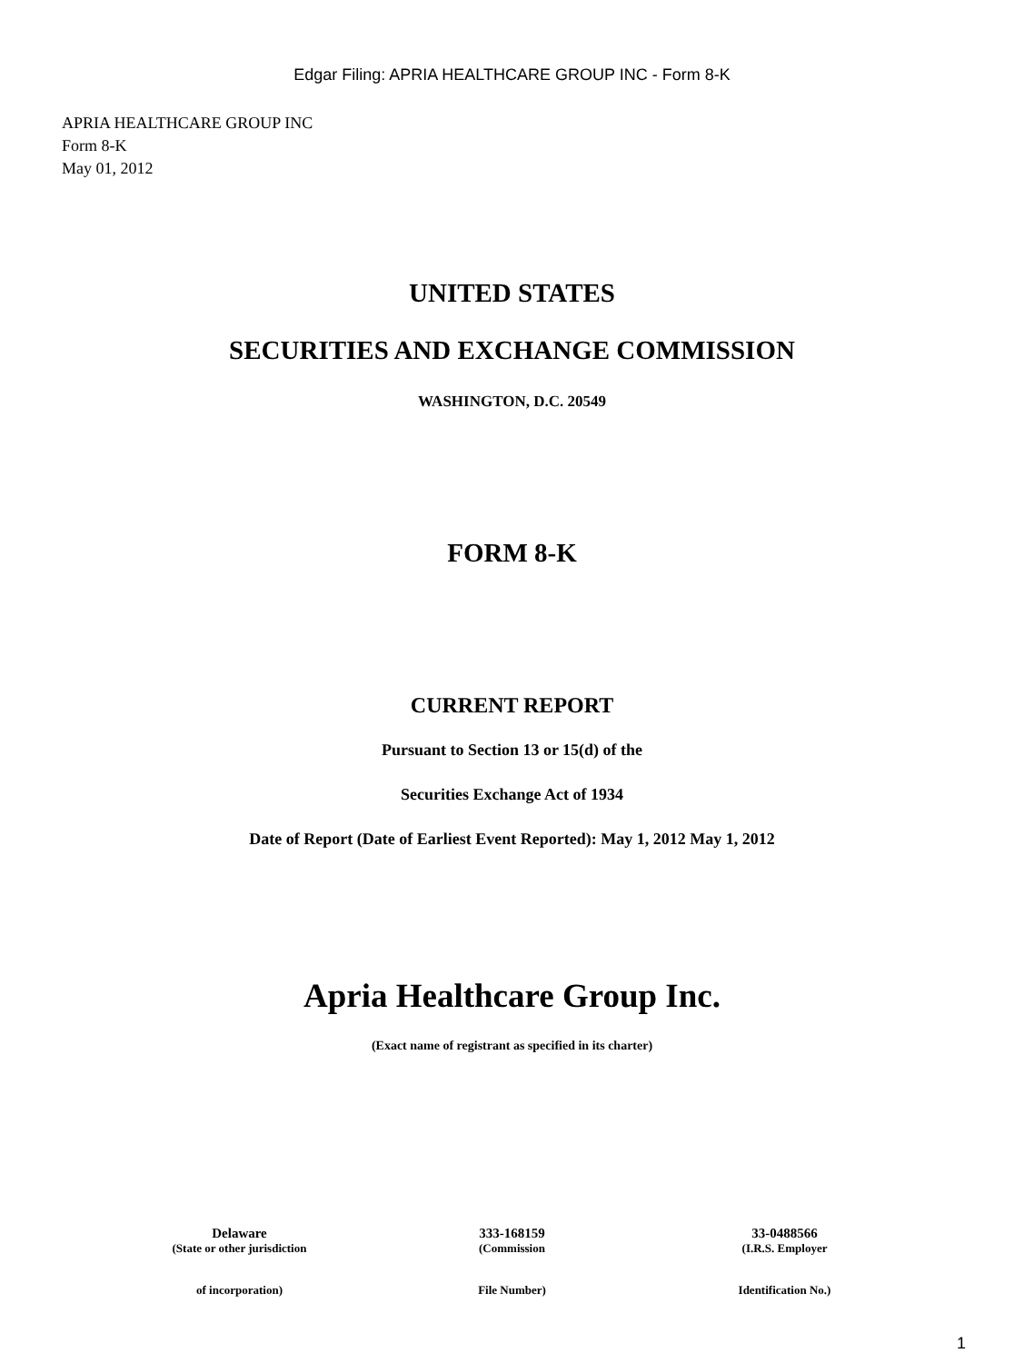Edgar Filing: APRIA HEALTHCARE GROUP INC - Form 8-K
APRIA HEALTHCARE GROUP INC
Form 8-K
May 01, 2012
UNITED STATES
SECURITIES AND EXCHANGE COMMISSION
WASHINGTON, D.C. 20549
FORM 8-K
CURRENT REPORT
Pursuant to Section 13 or 15(d) of the
Securities Exchange Act of 1934
Date of Report (Date of Earliest Event Reported): May 1, 2012 May 1, 2012
Apria Healthcare Group Inc.
(Exact name of registrant as specified in its charter)
| Delaware | 333-168159 | 33-0488566 |
| (State or other jurisdiction | (Commission | (I.R.S. Employer |
| of incorporation) | File Number) | Identification No.) |
1